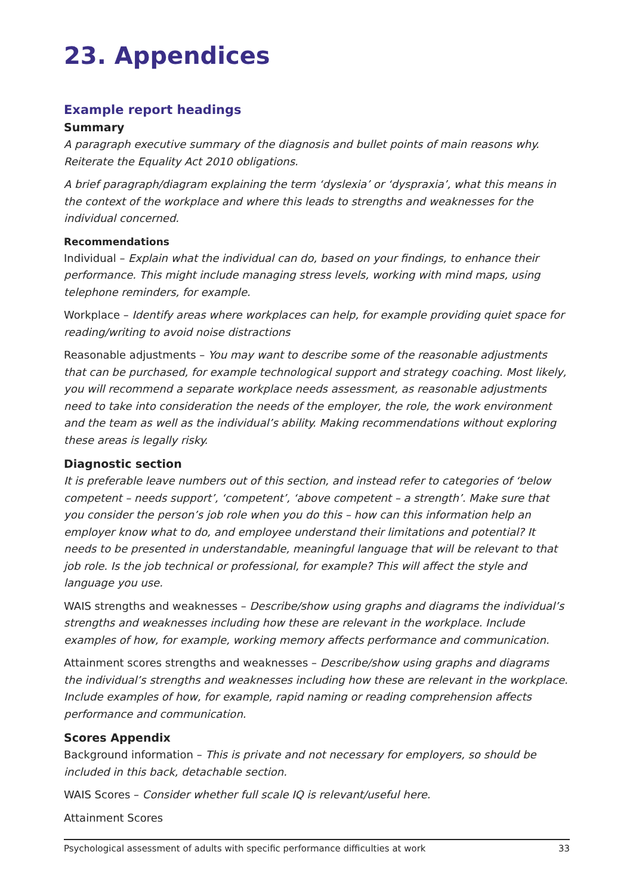23. Appendices
Example report headings
Summary
A paragraph executive summary of the diagnosis and bullet points of main reasons why. Reiterate the Equality Act 2010 obligations.
A brief paragraph/diagram explaining the term ‘dyslexia’ or ‘dyspraxia’, what this means in the context of the workplace and where this leads to strengths and weaknesses for the individual concerned.
Recommendations
Individual – Explain what the individual can do, based on your findings, to enhance their performance. This might include managing stress levels, working with mind maps, using telephone reminders, for example.
Workplace – Identify areas where workplaces can help, for example providing quiet space for reading/writing to avoid noise distractions
Reasonable adjustments – You may want to describe some of the reasonable adjustments that can be purchased, for example technological support and strategy coaching. Most likely, you will recommend a separate workplace needs assessment, as reasonable adjustments need to take into consideration the needs of the employer, the role, the work environment and the team as well as the individual’s ability. Making recommendations without exploring these areas is legally risky.
Diagnostic section
It is preferable leave numbers out of this section, and instead refer to categories of ‘below competent – needs support’, ‘competent’, ‘above competent – a strength’. Make sure that you consider the person’s job role when you do this – how can this information help an employer know what to do, and employee understand their limitations and potential? It needs to be presented in understandable, meaningful language that will be relevant to that job role. Is the job technical or professional, for example? This will affect the style and language you use.
WAIS strengths and weaknesses – Describe/show using graphs and diagrams the individual’s strengths and weaknesses including how these are relevant in the workplace. Include examples of how, for example, working memory affects performance and communication.
Attainment scores strengths and weaknesses – Describe/show using graphs and diagrams the individual’s strengths and weaknesses including how these are relevant in the workplace. Include examples of how, for example, rapid naming or reading comprehension affects performance and communication.
Scores Appendix
Background information – This is private and not necessary for employers, so should be included in this back, detachable section.
WAIS Scores – Consider whether full scale IQ is relevant/useful here.
Attainment Scores
Psychological assessment of adults with specific performance difficulties at work 33